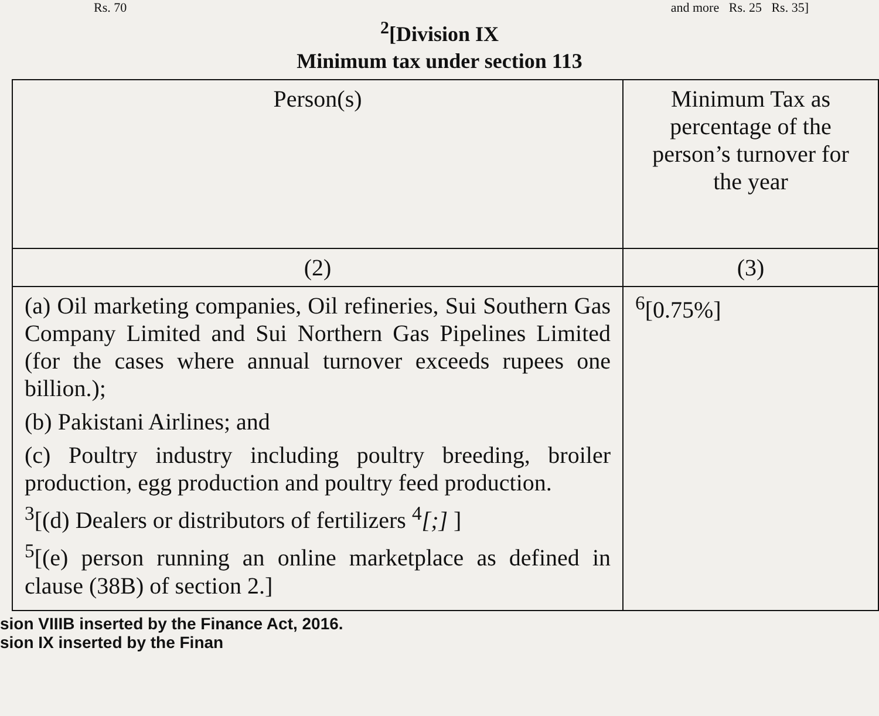Rs. 70 and more Rs. 25 Rs. 35]
<sup>2</sup> [Division IX
Minimum tax under section 113
| Person(s) | Minimum Tax as percentage of the person’s turnover for the year |
| --- | --- |
| (2) | (3) |
| (a) Oil marketing companies, Oil refineries, Sui Southern Gas Company Limited and Sui Northern Gas Pipelines Limited (for the cases where annual turnover exceeds rupees one billion.); (b) Pakistani Airlines; and (c) Poultry industry including poultry breeding, broiler production, egg production and poultry feed production. <sup>3</sup> [(d) Dealers or distributors of fertilizers <sup>4</sup> [;] ] <sup>5</sup> [(e) person running an online marketplace as defined in clause (38B) of section 2.] | <sup>6</sup> [0.75%] |
sion VIIIB inserted by the Finance Act, 2016.
sion IX inserted by the Finan